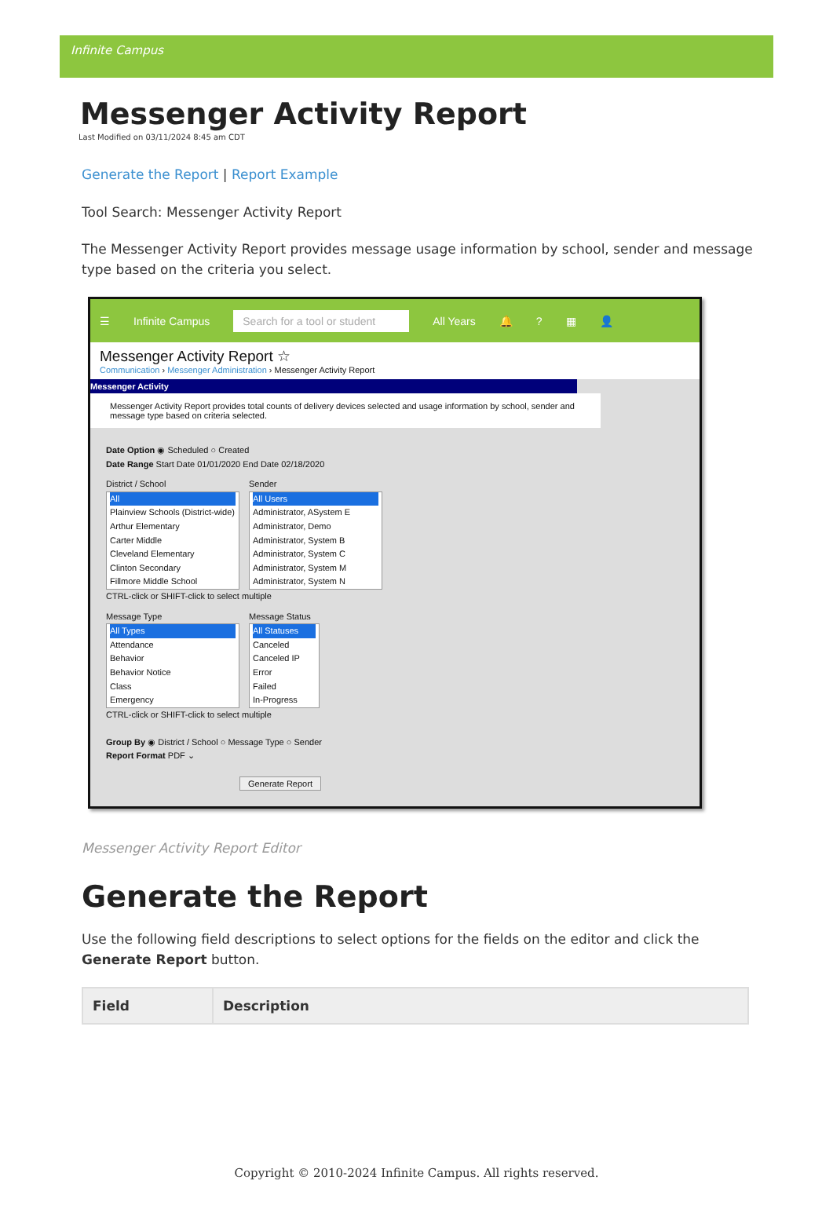Infinite Campus
Messenger Activity Report
Last Modified on 03/11/2024 8:45 am CDT
Generate the Report | Report Example
Tool Search: Messenger Activity Report
The Messenger Activity Report provides message usage information by school, sender and message type based on the criteria you select.
☰ Infinite Campus Search for a tool or student All Years 🔔? ▦ 👤
Messenger Activity Report ☆
Communication › Messenger Administration › Messenger Activity Report
Messenger Activity
Messenger Activity Report provides total counts of delivery devices selected and usage information by school, sender and message type based on criteria selected.
Date Option ◉ Scheduled ○ Created
Date Range Start Date 01/01/2020 End Date 02/18/2020
District / School
All
Plainview Schools (District-wide)
Arthur Elementary
Carter Middle
Cleveland Elementary
Clinton Secondary
Fillmore Middle School
Sender
All Users
Administrator, ASystem E
Administrator, Demo
Administrator, System B
Administrator, System C
Administrator, System M
Administrator, System N
CTRL-click or SHIFT-click to select multiple
Message Type
All Types
Attendance
Behavior
Behavior Notice
Class
Emergency
Message Status
All Statuses
Canceled
Canceled IP
Error
Failed
In-Progress
CTRL-click or SHIFT-click to select multiple
Group By ◉ District / School ○ Message Type ○ Sender
Report Format PDF ⌄
Generate Report
Messenger Activity Report Editor
Generate the Report
Use the following field descriptions to select options for the fields on the editor and click the Generate Report button.
| Field | Description |
| --- | --- |
Copyright © 2010-2024 Infinite Campus. All rights reserved.